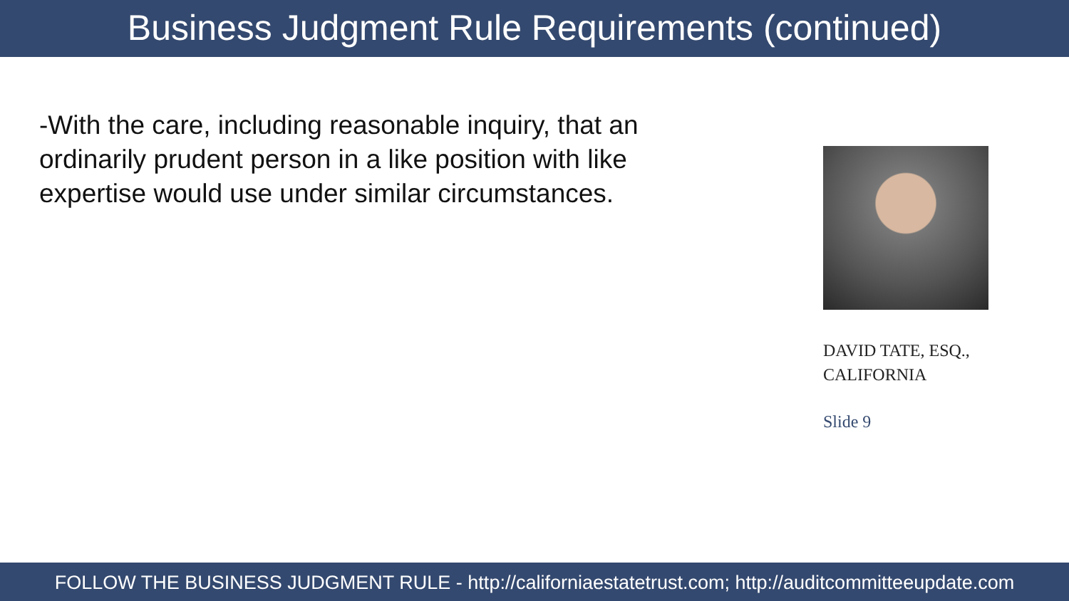Business Judgment Rule Requirements (continued)
-With the care, including reasonable inquiry, that an ordinarily prudent person in a like position with like expertise would use under similar circumstances.
DAVID TATE, ESQ., CALIFORNIA
Slide 9
FOLLOW THE BUSINESS JUDGMENT RULE - http://californiaestatetrust.com; http://auditcommitteeupdate.com